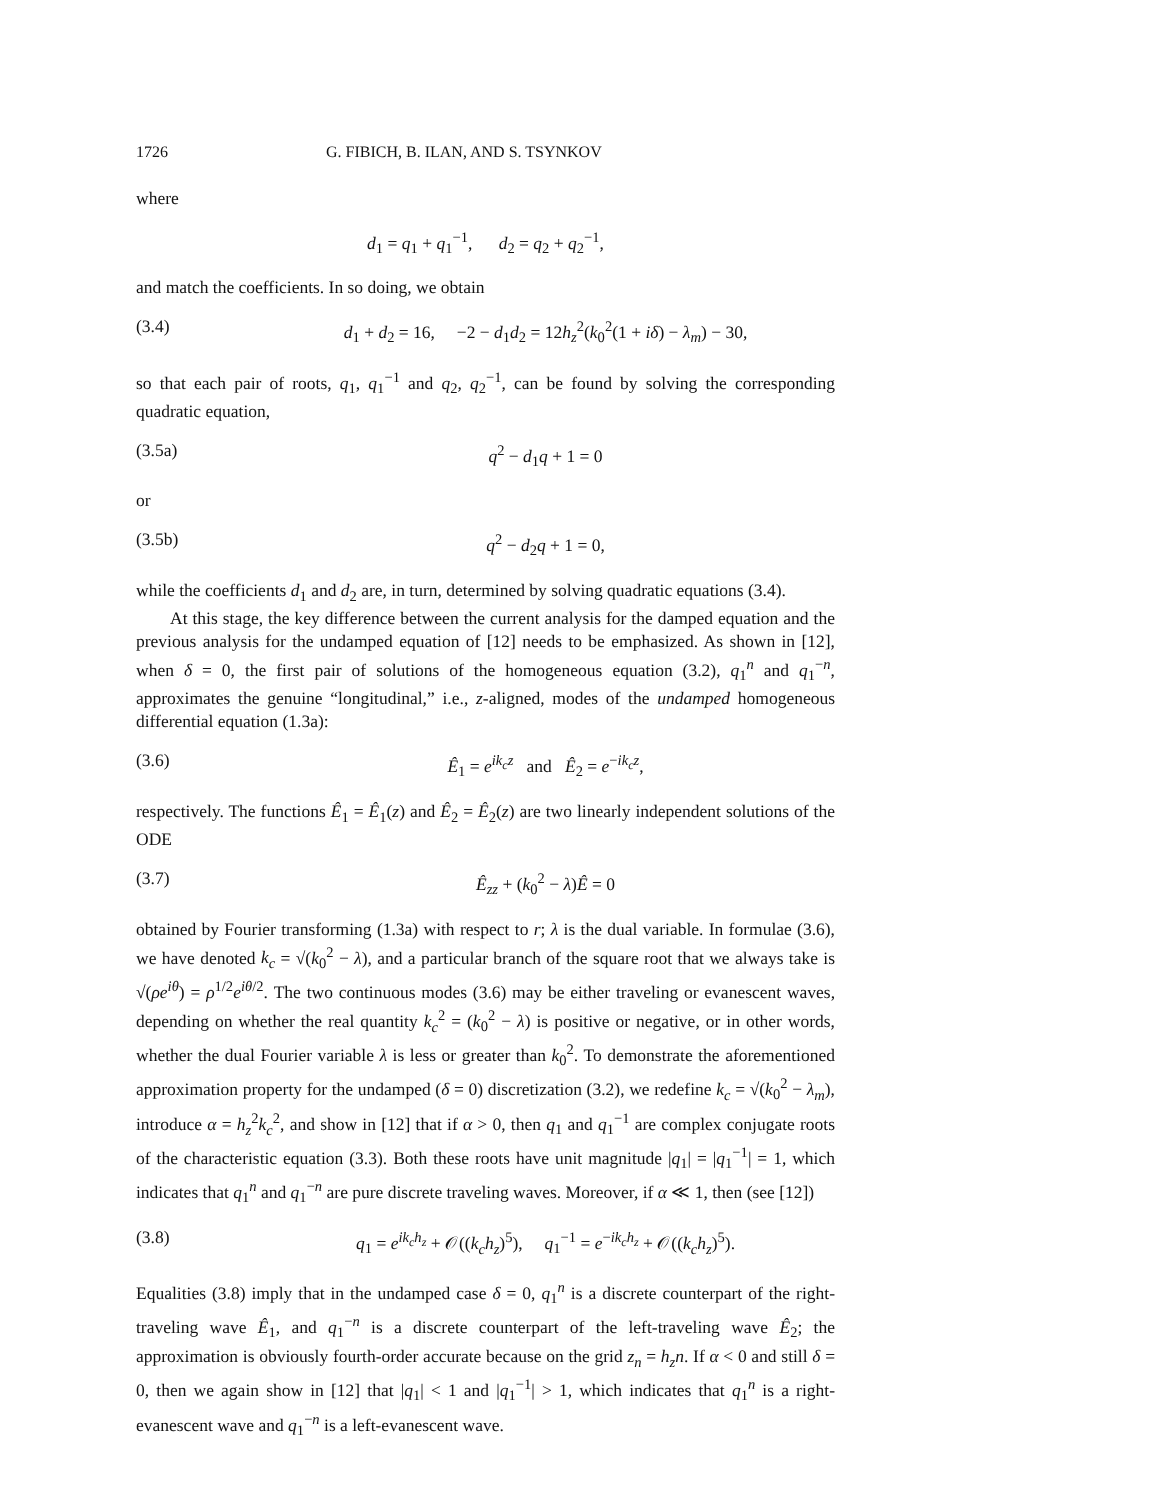1726 G. FIBICH, B. ILAN, AND S. TSYNKOV
where
d<sub>1</sub> = q<sub>1</sub> + q<sub>1</sub><sup>−1</sup>, d<sub>2</sub> = q<sub>2</sub> + q<sub>2</sub><sup>−1</sup>,
and match the coefficients. In so doing, we obtain
(3.4) d<sub>1</sub> + d<sub>2</sub> = 16, −2 − d<sub>1</sub>d<sub>2</sub> = 12h<sub>z</sub><sup>2</sup>(k<sub>0</sub><sup>2</sup>(1 + iδ) − λ<sub>m</sub>) − 30,
so that each pair of roots, q<sub>1</sub>, q<sub>1</sub><sup>−1</sup> and q<sub>2</sub>, q<sub>2</sub><sup>−1</sup>, can be found by solving the corresponding quadratic equation,
(3.5a) q<sup>2</sup> − d<sub>1</sub>q + 1 = 0
or
(3.5b) q<sup>2</sup> − d<sub>2</sub>q + 1 = 0,
while the coefficients d<sub>1</sub> and d<sub>2</sub> are, in turn, determined by solving quadratic equations (3.4).
At this stage, the key difference between the current analysis for the damped equation and the previous analysis for the undamped equation of [12] needs to be emphasized. As shown in [12], when δ = 0, the first pair of solutions of the homogeneous equation (3.2), q<sub>1</sub><sup>n</sup> and q<sub>1</sub><sup>−n</sup>, approximates the genuine “longitudinal,” i.e., z-aligned, modes of the undamped homogeneous differential equation (1.3a):
(3.6) Ê<sub>1</sub> = e<sup>ik<sub>c</sub>z</sup> and Ê<sub>2</sub> = e<sup>−ik<sub>c</sub>z</sup>,
respectively. The functions Ê<sub>1</sub> = Ê<sub>1</sub>(z) and Ê<sub>2</sub> = Ê<sub>2</sub>(z) are two linearly independent solutions of the ODE
(3.7) Ê<sub>zz</sub> + (k<sub>0</sub><sup>2</sup> − λ)Ê = 0
obtained by Fourier transforming (1.3a) with respect to r; λ is the dual variable. In formulae (3.6), we have denoted k<sub>c</sub> = √(k<sub>0</sub><sup>2</sup> − λ), and a particular branch of the square root that we always take is √(ρe<sup>iθ</sup>) = ρ<sup>1/2</sup>e<sup>iθ/2</sup>. The two continuous modes (3.6) may be either traveling or evanescent waves, depending on whether the real quantity k<sub>c</sub><sup>2</sup> = (k<sub>0</sub><sup>2</sup> − λ) is positive or negative, or in other words, whether the dual Fourier variable λ is less or greater than k<sub>0</sub><sup>2</sup>. To demonstrate the aforementioned approximation property for the undamped (δ = 0) discretization (3.2), we redefine k<sub>c</sub> = √(k<sub>0</sub><sup>2</sup> − λ<sub>m</sub>), introduce α = h<sub>z</sub><sup>2</sup>k<sub>c</sub><sup>2</sup>, and show in [12] that if α > 0, then q<sub>1</sub> and q<sub>1</sub><sup>−1</sup> are complex conjugate roots of the characteristic equation (3.3). Both these roots have unit magnitude |q<sub>1</sub>| = |q<sub>1</sub><sup>−1</sup>| = 1, which indicates that q<sub>1</sub><sup>n</sup> and q<sub>1</sub><sup>−n</sup> are pure discrete traveling waves. Moreover, if α ≪ 1, then (see [12])
(3.8) q<sub>1</sub> = e<sup>ik<sub>c</sub>h<sub>z</sub></sup> + 𝒪((k<sub>c</sub>h<sub>z</sub>)<sup>5</sup>), q<sub>1</sub><sup>−1</sup> = e<sup>−ik<sub>c</sub>h<sub>z</sub></sup> + 𝒪((k<sub>c</sub>h<sub>z</sub>)<sup>5</sup>).
Equalities (3.8) imply that in the undamped case δ = 0, q<sub>1</sub><sup>n</sup> is a discrete counterpart of the right-traveling wave Ê<sub>1</sub>, and q<sub>1</sub><sup>−n</sup> is a discrete counterpart of the left-traveling wave Ê<sub>2</sub>; the approximation is obviously fourth-order accurate because on the grid z<sub>n</sub> = h<sub>z</sub>n. If α < 0 and still δ = 0, then we again show in [12] that |q<sub>1</sub>| < 1 and |q<sub>1</sub><sup>−1</sup>| > 1, which indicates that q<sub>1</sub><sup>n</sup> is a right-evanescent wave and q<sub>1</sub><sup>−n</sup> is a left-evanescent wave.